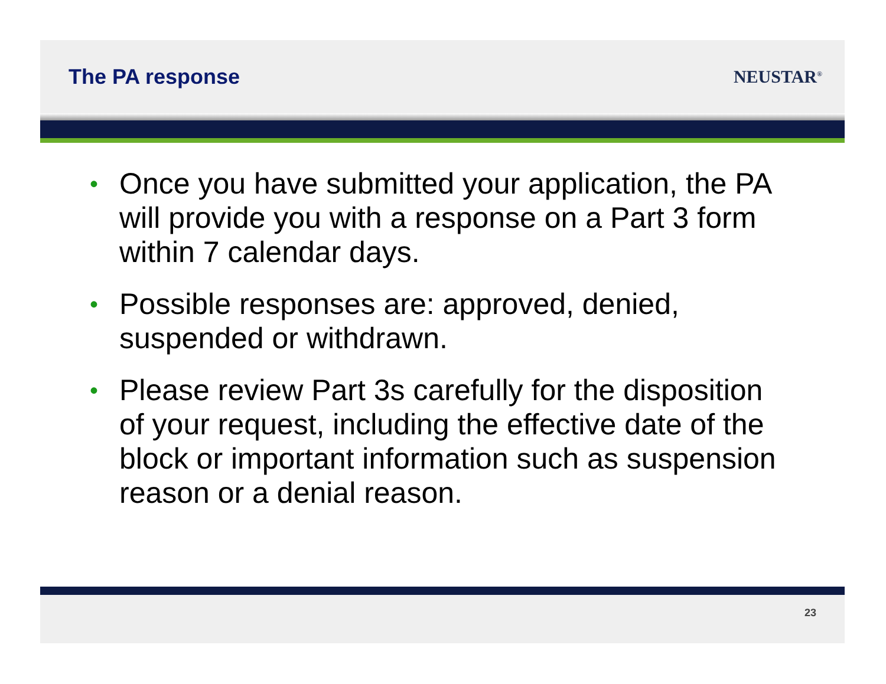The PA response
NEUSTAR<sup>®</sup>
• Once you have submitted your application, the PA will provide you with a response on a Part 3 form within 7 calendar days.
• Possible responses are: approved, denied, suspended or withdrawn.
• Please review Part 3s carefully for the disposition of your request, including the effective date of the block or important information such as suspension reason or a denial reason.
23